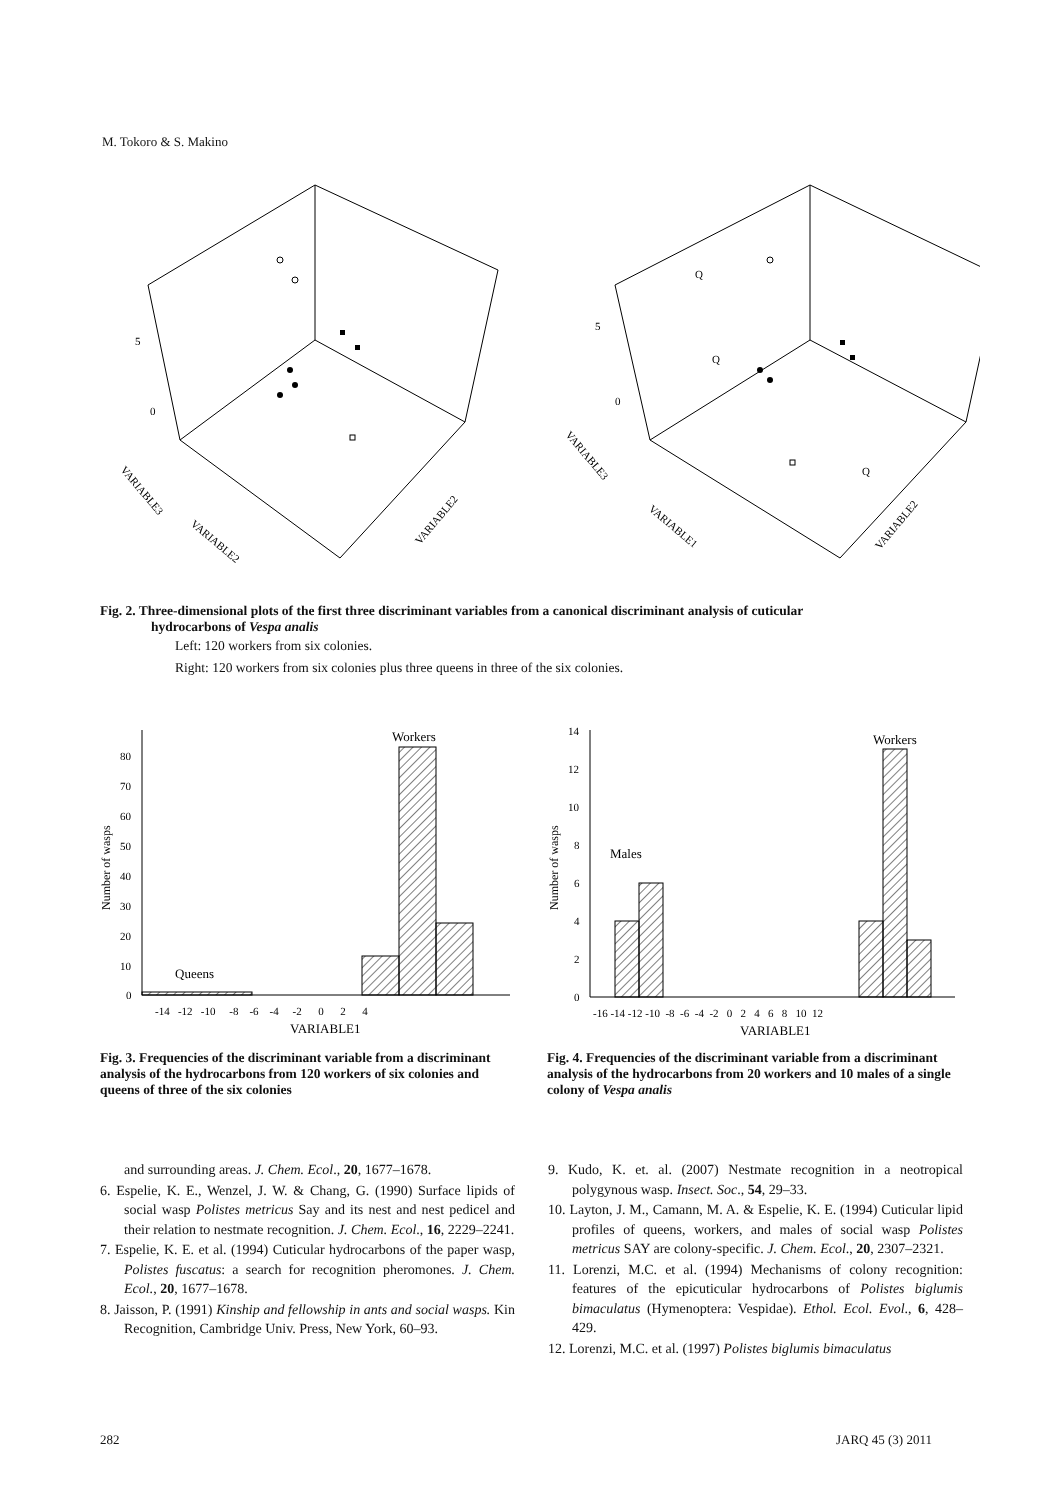M. Tokoro & S. Makino
5
0
VARIABLE3
VARIABLE2
VARIABLE2
5
0
VARIABLE3
VARIABLE1
VARIABLE2
Q
Q
Q
Fig. 2. Three-dimensional plots of the first three discriminant variables from a canonical discriminant analysis of cuticular
hydrocarbons of Vespa analis
Left: 120 workers from six colonies.
Right: 120 workers from six colonies plus three queens in three of the six colonies.
80
70
60
50
40
30
20
10
0
Number of wasps
-14 -12 -10 -8 -6 -4 -2 0 2 4
VARIABLE1
Queens
Workers
14
12
10
8
6
4
2
0
Number of wasps
-16 -14 -12 -10 -8 -6 -4 -2 0 2 4 6 8 10 12
VARIABLE1
Males
Workers
Fig. 3. Frequencies of the discriminant variable from a discriminant analysis of the hydrocarbons from 120 workers of six colonies and queens of three of the six colonies
Fig. 4. Frequencies of the discriminant variable from a discriminant analysis of the hydrocarbons from 20 workers and 10 males of a single colony of Vespa analis
and surrounding areas. J. Chem. Ecol., 20, 1677–1678.
6. Espelie, K. E., Wenzel, J. W. & Chang, G. (1990) Surface lipids of social wasp Polistes metricus Say and its nest and nest pedicel and their relation to nestmate recognition. J. Chem. Ecol., 16, 2229–2241.
7. Espelie, K. E. et al. (1994) Cuticular hydrocarbons of the paper wasp, Polistes fuscatus: a search for recognition pheromones. J. Chem. Ecol., 20, 1677–1678.
8. Jaisson, P. (1991) Kinship and fellowship in ants and social wasps. Kin Recognition, Cambridge Univ. Press, New York, 60–93.
9. Kudo, K. et. al. (2007) Nestmate recognition in a neotropical polygynous wasp. Insect. Soc., 54, 29–33.
10. Layton, J. M., Camann, M. A. & Espelie, K. E. (1994) Cuticular lipid profiles of queens, workers, and males of social wasp Polistes metricus SAY are colony-specific. J. Chem. Ecol., 20, 2307–2321.
11. Lorenzi, M.C. et al. (1994) Mechanisms of colony recognition: features of the epicuticular hydrocarbons of Polistes biglumis bimaculatus (Hymenoptera: Vespidae). Ethol. Ecol. Evol., 6, 428–429.
12. Lorenzi, M.C. et al. (1997) Polistes biglumis bimaculatus
282 JARQ 45 (3) 2011